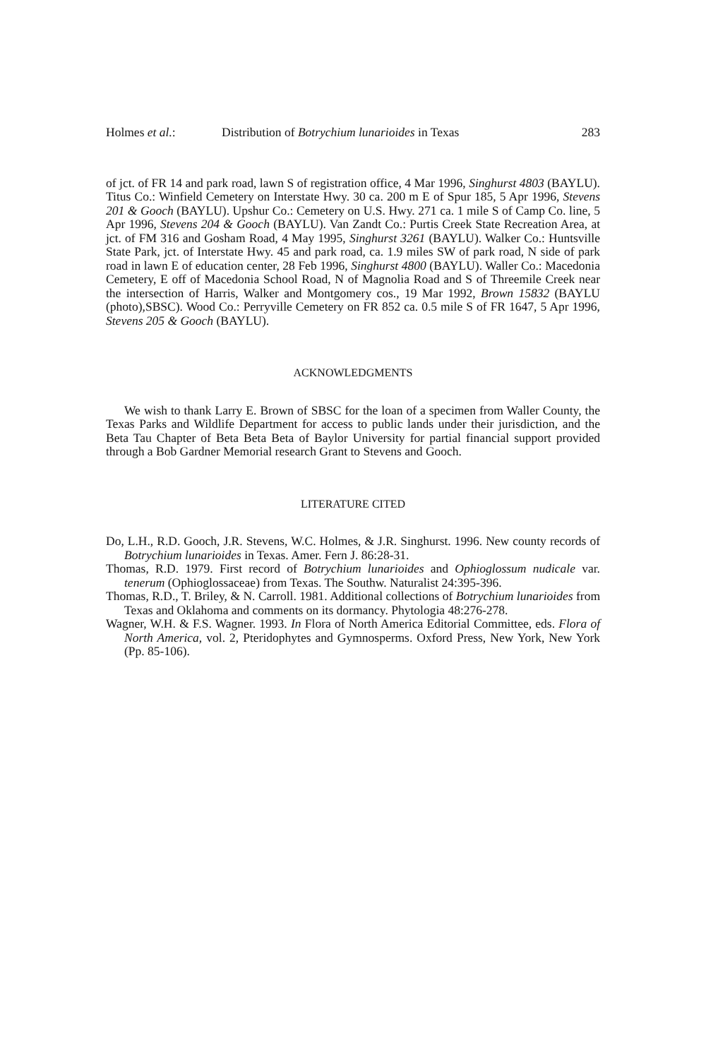Holmes et al.: Distribution of Botrychium lunarioides in Texas 283
of jct. of FR 14 and park road, lawn S of registration office, 4 Mar 1996, Singhurst 4803 (BAYLU). Titus Co.: Winfield Cemetery on Interstate Hwy. 30 ca. 200 m E of Spur 185, 5 Apr 1996, Stevens 201 & Gooch (BAYLU). Upshur Co.: Cemetery on U.S. Hwy. 271 ca. 1 mile S of Camp Co. line, 5 Apr 1996, Stevens 204 & Gooch (BAYLU). Van Zandt Co.: Purtis Creek State Recreation Area, at jct. of FM 316 and Gosham Road, 4 May 1995, Singhurst 3261 (BAYLU). Walker Co.: Huntsville State Park, jct. of Interstate Hwy. 45 and park road, ca. 1.9 miles SW of park road, N side of park road in lawn E of education center, 28 Feb 1996, Singhurst 4800 (BAYLU). Waller Co.: Macedonia Cemetery, E off of Macedonia School Road, N of Magnolia Road and S of Threemile Creek near the intersection of Harris, Walker and Montgomery cos., 19 Mar 1992, Brown 15832 (BAYLU (photo),SBSC). Wood Co.: Perryville Cemetery on FR 852 ca. 0.5 mile S of FR 1647, 5 Apr 1996, Stevens 205 & Gooch (BAYLU).
ACKNOWLEDGMENTS
We wish to thank Larry E. Brown of SBSC for the loan of a specimen from Waller County, the Texas Parks and Wildlife Department for access to public lands under their jurisdiction, and the Beta Tau Chapter of Beta Beta Beta of Baylor University for partial financial support provided through a Bob Gardner Memorial research Grant to Stevens and Gooch.
LITERATURE CITED
Do, L.H., R.D. Gooch, J.R. Stevens, W.C. Holmes, & J.R. Singhurst. 1996. New county records of Botrychium lunarioides in Texas. Amer. Fern J. 86:28-31.
Thomas, R.D. 1979. First record of Botrychium lunarioides and Ophioglossum nudicale var. tenerum (Ophioglossaceae) from Texas. The Southw. Naturalist 24:395-396.
Thomas, R.D., T. Briley, & N. Carroll. 1981. Additional collections of Botrychium lunarioides from Texas and Oklahoma and comments on its dormancy. Phytologia 48:276-278.
Wagner, W.H. & F.S. Wagner. 1993. In Flora of North America Editorial Committee, eds. Flora of North America, vol. 2, Pteridophytes and Gymnosperms. Oxford Press, New York, New York (Pp. 85-106).